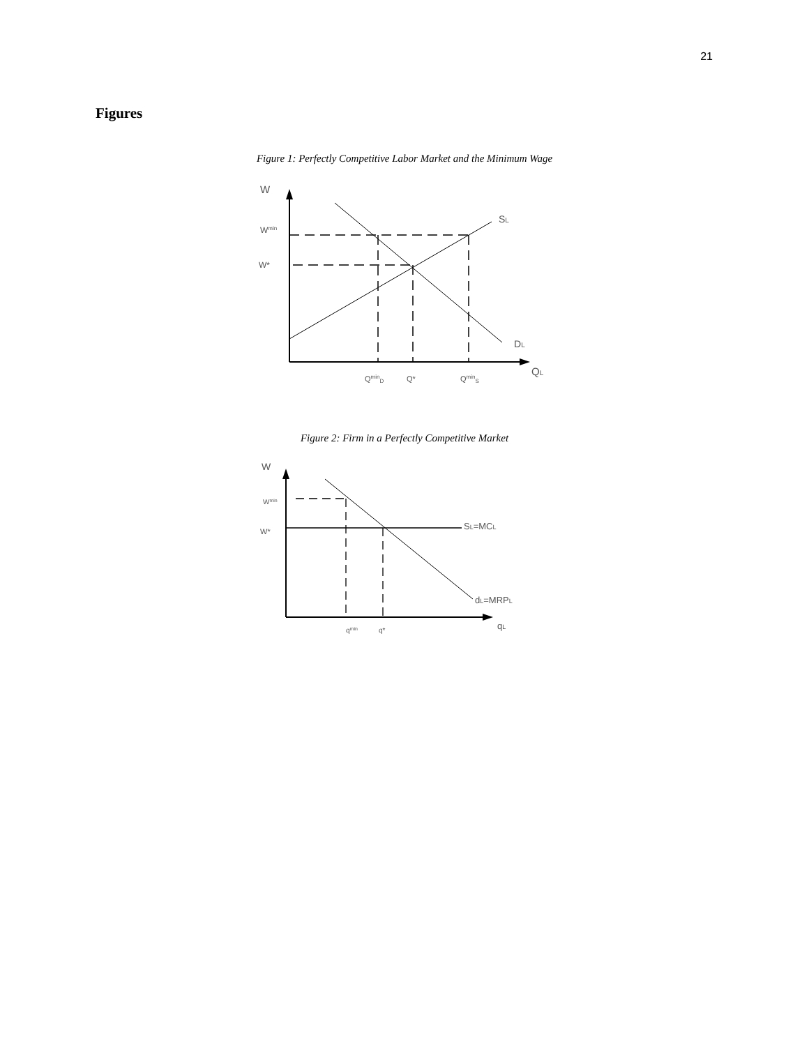21
Figures
Figure 1: Perfectly Competitive Labor Market and the Minimum Wage
W
Wmin
W*
SL
DL
QL
QminD
Q*
QminS
Figure 2: Firm in a Perfectly Competitive Market
W
Wmin
W*
SL=MCL
dL=MRPL
qL
qmin
q*